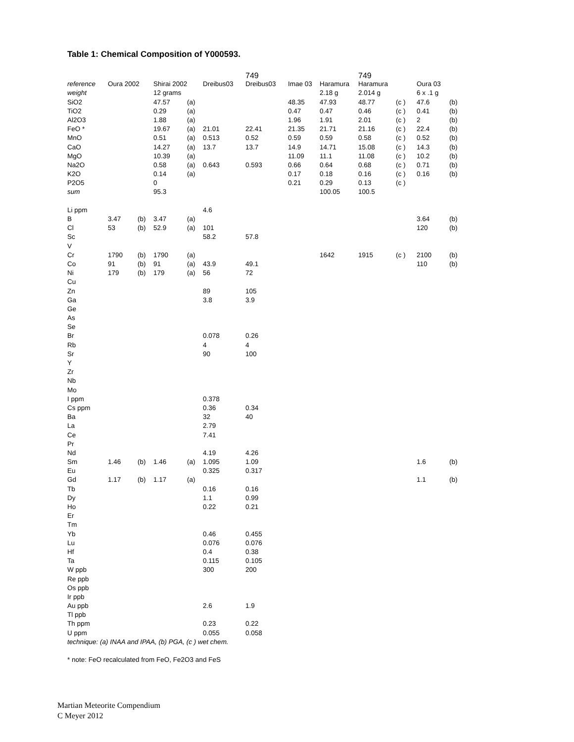Table 1: Chemical Composition of Y000593.
| | | | | | | 749 | | | 749 | | | |
| reference | Oura 2002 | | Shirai 2002 | | Dreibus03 | Dreibus03 | Imae 03 | Haramura | Haramura | | Oura 03 | |
| weight | | | 12 grams | | | | | 2.18 g | 2.014 g | | 6 x .1 g | |
| SiO2 | | | 47.57 | (a) | | | 48.35 | 47.93 | 48.77 | (c ) | 47.6 | (b) |
| TiO2 | | | 0.29 | (a) | | | 0.47 | 0.47 | 0.46 | (c ) | 0.41 | (b) |
| Al2O3 | | | 1.88 | (a) | | | 1.96 | 1.91 | 2.01 | (c ) | 2 | (b) |
| FeO * | | | 19.67 | (a) | 21.01 | 22.41 | 21.35 | 21.71 | 21.16 | (c ) | 22.4 | (b) |
| MnO | | | 0.51 | (a) | 0.513 | 0.52 | 0.59 | 0.59 | 0.58 | (c ) | 0.52 | (b) |
| CaO | | | 14.27 | (a) | 13.7 | 13.7 | 14.9 | 14.71 | 15.08 | (c ) | 14.3 | (b) |
| MgO | | | 10.39 | (a) | | | 11.09 | 11.1 | 11.08 | (c ) | 10.2 | (b) |
| Na2O | | | 0.58 | (a) | 0.643 | 0.593 | 0.66 | 0.64 | 0.68 | (c ) | 0.71 | (b) |
| K2O | | | 0.14 | (a) | | | 0.17 | 0.18 | 0.16 | (c ) | 0.16 | (b) |
| P2O5 | | | 0 | | | | 0.21 | 0.29 | 0.13 | (c ) | | |
| sum | | | 95.3 | | | | | 100.05 | 100.5 | | | |
| Li ppm | | | | | 4.6 | | | | | | | |
| B | 3.47 | (b) | 3.47 | (a) | | | | | | | 3.64 | (b) |
| Cl | 53 | (b) | 52.9 | (a) | 101 | | | | | | 120 | (b) |
| Sc | | | | | 58.2 | 57.8 | | | | | | |
| V | | | | | | | | | | | | |
| Cr | 1790 | (b) | 1790 | (a) | | | | 1642 | 1915 | (c ) | 2100 | (b) |
| Co | 91 | (b) | 91 | (a) | 43.9 | 49.1 | | | | | 110 | (b) |
| Ni | 179 | (b) | 179 | (a) | 56 | 72 | | | | | | |
| Cu | | | | | | | | | | | | |
| Zn | | | | | 89 | 105 | | | | | | |
| Ga | | | | | 3.8 | 3.9 | | | | | | |
| Ge | | | | | | | | | | | | |
| As | | | | | | | | | | | | |
| Se | | | | | | | | | | | | |
| Br | | | | | 0.078 | 0.26 | | | | | | |
| Rb | | | | | 4 | 4 | | | | | | |
| Sr | | | | | 90 | 100 | | | | | | |
| Y | | | | | | | | | | | | |
| Zr | | | | | | | | | | | | |
| Nb | | | | | | | | | | | | |
| Mo | | | | | | | | | | | | |
| I ppm | | | | | 0.378 | | | | | | | |
| Cs ppm | | | | | 0.36 | 0.34 | | | | | | |
| Ba | | | | | 32 | 40 | | | | | | |
| La | | | | | 2.79 | | | | | | | |
| Ce | | | | | 7.41 | | | | | | | |
| Pr | | | | | | | | | | | | |
| Nd | | | | | 4.19 | 4.26 | | | | | | |
| Sm | 1.46 | (b) | 1.46 | (a) | 1.095 | 1.09 | | | | | 1.6 | (b) |
| Eu | | | | | 0.325 | 0.317 | | | | | | |
| Gd | 1.17 | (b) | 1.17 | (a) | | | | | | | 1.1 | (b) |
| Tb | | | | | 0.16 | 0.16 | | | | | | |
| Dy | | | | | 1.1 | 0.99 | | | | | | |
| Ho | | | | | 0.22 | 0.21 | | | | | | |
| Er | | | | | | | | | | | | |
| Tm | | | | | | | | | | | | |
| Yb | | | | | 0.46 | 0.455 | | | | | | |
| Lu | | | | | 0.076 | 0.076 | | | | | | |
| Hf | | | | | 0.4 | 0.38 | | | | | | |
| Ta | | | | | 0.115 | 0.105 | | | | | | |
| W ppb | | | | | 300 | 200 | | | | | | |
| Re ppb | | | | | | | | | | | | |
| Os ppb | | | | | | | | | | | | |
| Ir ppb | | | | | | | | | | | | |
| Au ppb | | | | | 2.6 | 1.9 | | | | | | |
| Tl ppb | | | | | | | | | | | | |
| Th ppm | | | | | 0.23 | 0.22 | | | | | | |
| U ppm | | | | | 0.055 | 0.058 | | | | | | |
| technique: (a) INAA and IPAA, (b) PGA, (c ) wet chem. | | | | | | | | | | | | |
* note: FeO recalculated from FeO, Fe2O3 and FeS
Martian Meteorite Compendium
C Meyer 2012